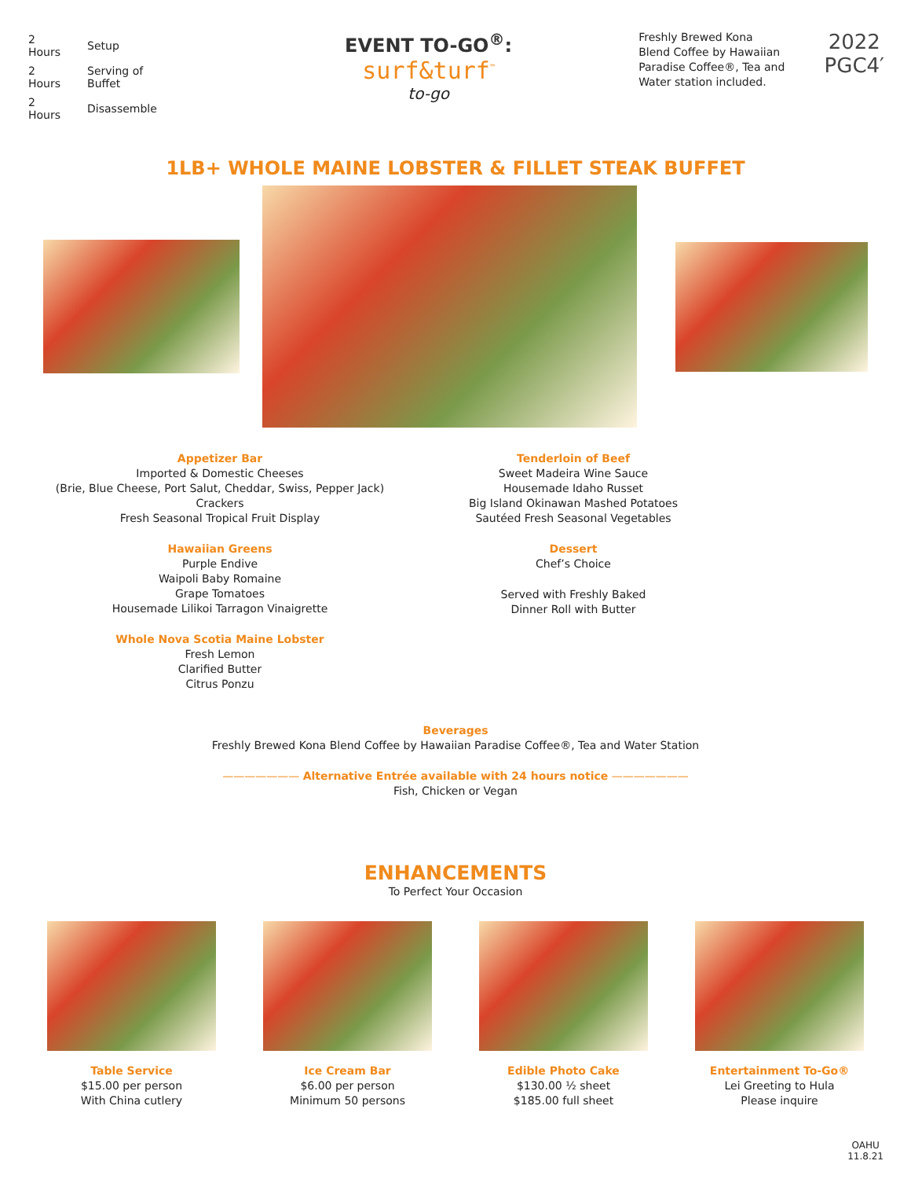| 2 Hours | Setup |
| 2 Hours | Serving of Buffet |
| 2 Hours | Disassemble |
EVENT TO-GO<sup>®</sup>:
surf&turf<sup>™</sup>
to-go
Freshly Brewed Kona Blend Coffee by Hawaiian Paradise Coffee®, Tea and Water station included.
2022
PGC4′
1LB+ WHOLE MAINE LOBSTER & FILLET STEAK BUFFET
Appetizer Bar
Imported & Domestic Cheeses
(Brie, Blue Cheese, Port Salut, Cheddar, Swiss, Pepper Jack)
Crackers
Fresh Seasonal Tropical Fruit Display
Hawaiian Greens
Purple Endive
Waipoli Baby Romaine
Grape Tomatoes
Housemade Lilikoi Tarragon Vinaigrette
Whole Nova Scotia Maine Lobster
Fresh Lemon
Clarified Butter
Citrus Ponzu
Tenderloin of Beef
Sweet Madeira Wine Sauce
Housemade Idaho Russet
Big Island Okinawan Mashed Potatoes
Sautéed Fresh Seasonal Vegetables
Dessert
Chef’s Choice
Served with Freshly Baked
Dinner Roll with Butter
Beverages
Freshly Brewed Kona Blend Coffee by Hawaiian Paradise Coffee®, Tea and Water Station
——————— Alternative Entrée available with 24 hours notice ———————
Fish, Chicken or Vegan
ENHANCEMENTS
To Perfect Your Occasion
Table Service
$15.00 per person
With China cutlery
Ice Cream Bar
$6.00 per person
Minimum 50 persons
Edible Photo Cake
$130.00 ½ sheet
$185.00 full sheet
Entertainment To-Go®
Lei Greeting to Hula
Please inquire
OAHU
11.8.21